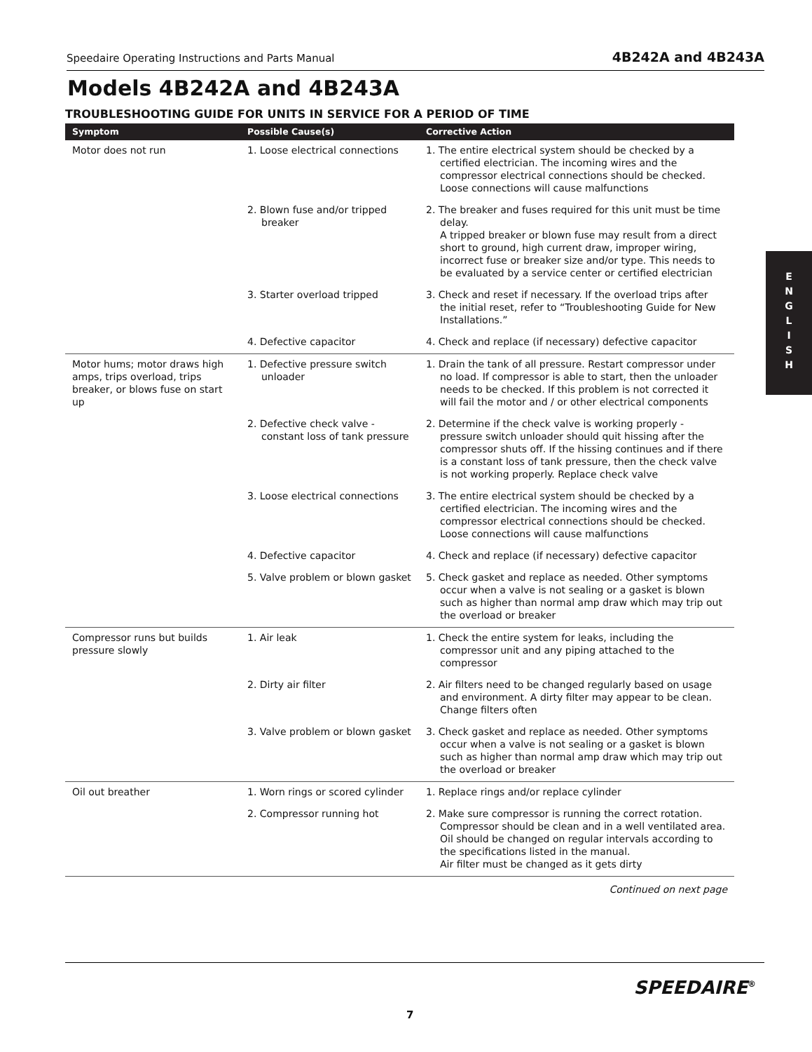Speedaire Operating Instructions and Parts Manual 4B242A and 4B243A
Models 4B242A and 4B243A
TROUBLESHOOTING GUIDE FOR UNITS IN SERVICE FOR A PERIOD OF TIME
| Symptom | Possible Cause(s) | Corrective Action |
| --- | --- | --- |
| Motor does not run | 1. Loose electrical connections | 1. The entire electrical system should be checked by a certified electrician. The incoming wires and the compressor electrical connections should be checked. Loose connections will cause malfunctions |
| | 2. Blown fuse and/or tripped breaker | 2. The breaker and fuses required for this unit must be time delay. A tripped breaker or blown fuse may result from a direct short to ground, high current draw, improper wiring, incorrect fuse or breaker size and/or type. This needs to be evaluated by a service center or certified electrician |
| | 3. Starter overload tripped | 3. Check and reset if necessary. If the overload trips after the initial reset, refer to “Troubleshooting Guide for New Installations.” |
| | 4. Defective capacitor | 4. Check and replace (if necessary) defective capacitor |
| Motor hums; motor draws high amps, trips overload, trips breaker, or blows fuse on start up | 1. Defective pressure switch unloader | 1. Drain the tank of all pressure. Restart compressor under no load. If compressor is able to start, then the unloader needs to be checked. If this problem is not corrected it will fail the motor and / or other electrical components |
| | 2. Defective check valve - constant loss of tank pressure | 2. Determine if the check valve is working properly - pressure switch unloader should quit hissing after the compressor shuts off. If the hissing continues and if there is a constant loss of tank pressure, then the check valve is not working properly. Replace check valve |
| | 3. Loose electrical connections | 3. The entire electrical system should be checked by a certified electrician. The incoming wires and the compressor electrical connections should be checked. Loose connections will cause malfunctions |
| | 4. Defective capacitor | 4. Check and replace (if necessary) defective capacitor |
| | 5. Valve problem or blown gasket | 5. Check gasket and replace as needed. Other symptoms occur when a valve is not sealing or a gasket is blown such as higher than normal amp draw which may trip out the overload or breaker |
| Compressor runs but builds pressure slowly | 1. Air leak | 1. Check the entire system for leaks, including the compressor unit and any piping attached to the compressor |
| | 2. Dirty air filter | 2. Air filters need to be changed regularly based on usage and environment. A dirty filter may appear to be clean. Change filters often |
| | 3. Valve problem or blown gasket | 3. Check gasket and replace as needed. Other symptoms occur when a valve is not sealing or a gasket is blown such as higher than normal amp draw which may trip out the overload or breaker |
| Oil out breather | 1. Worn rings or scored cylinder | 1. Replace rings and/or replace cylinder |
| | 2. Compressor running hot | 2. Make sure compressor is running the correct rotation. Compressor should be clean and in a well ventilated area. Oil should be changed on regular intervals according to the specifications listed in the manual. Air filter must be changed as it gets dirty |
Continued on next page
E
N
G
L
I
S
H
SPEEDAIRE<sup>®</sup>
7